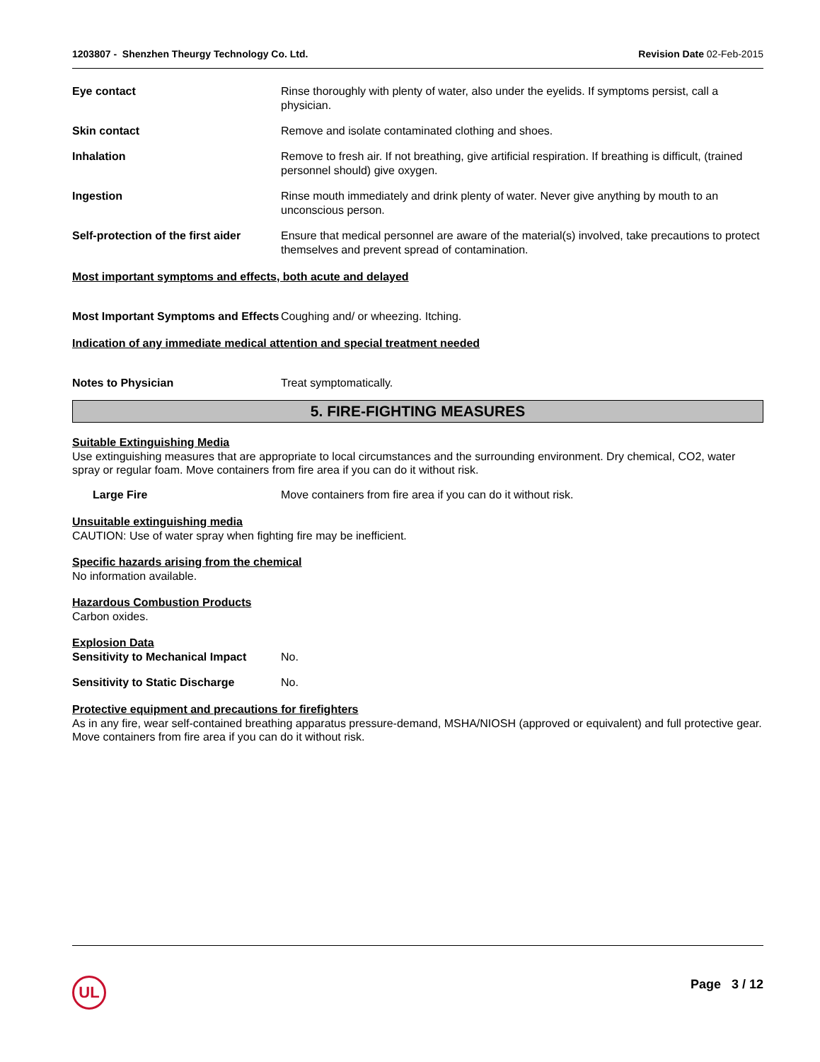1203807 - Shenzhen Theurgy Technology Co. Ltd.
Revision Date 02-Feb-2015
Eye contact Rinse thoroughly with plenty of water, also under the eyelids. If symptoms persist, call a physician.
Skin contact Remove and isolate contaminated clothing and shoes.
Inhalation Remove to fresh air. If not breathing, give artificial respiration. If breathing is difficult, (trained personnel should) give oxygen.
Ingestion Rinse mouth immediately and drink plenty of water. Never give anything by mouth to an unconscious person.
Self-protection of the first aider
Ensure that medical personnel are aware of the material(s) involved, take precautions to protect themselves and prevent spread of contamination.
Most important symptoms and effects, both acute and delayed
Most Important Symptoms and Effects
Coughing and/ or wheezing. Itching.
Indication of any immediate medical attention and special treatment needed
Notes to Physician Treat symptomatically.
5. FIRE-FIGHTING MEASURES
Suitable Extinguishing Media
Use extinguishing measures that are appropriate to local circumstances and the surrounding environment. Dry chemical, CO2, water spray or regular foam. Move containers from fire area if you can do it without risk.
Large Fire Move containers from fire area if you can do it without risk.
Unsuitable extinguishing media
CAUTION: Use of water spray when fighting fire may be inefficient.
Specific hazards arising from the chemical
No information available.
Hazardous Combustion Products
Carbon oxides.
Explosion Data
Sensitivity to Mechanical Impact
No.
Sensitivity to Static Discharge
No.
Protective equipment and precautions for firefighters
As in any fire, wear self-contained breathing apparatus pressure-demand, MSHA/NIOSH (approved or equivalent) and full protective gear. Move containers from fire area if you can do it without risk.
UL Page 3 / 12